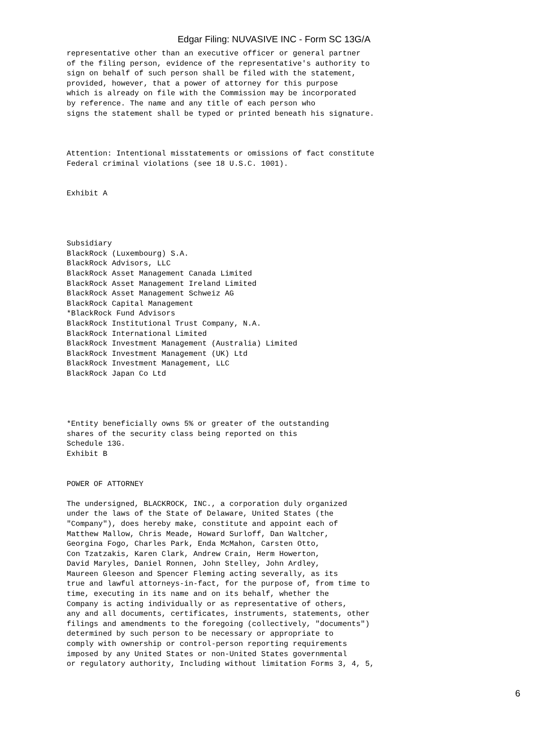Edgar Filing: NUVASIVE INC - Form SC 13G/A
representative other than an executive officer or general partner
of the filing person, evidence of the representative's authority to
sign on behalf of such person shall be filed with the statement,
provided, however, that a power of attorney for this purpose
which is already on file with the Commission may be incorporated
by reference. The name and any title of each person who
signs the statement shall be typed or printed beneath his signature.



Attention: Intentional misstatements or omissions of fact constitute
Federal criminal violations (see 18 U.S.C. 1001).


Exhibit A




Subsidiary
BlackRock (Luxembourg) S.A.
BlackRock Advisors, LLC
BlackRock Asset Management Canada Limited
BlackRock Asset Management Ireland Limited
BlackRock Asset Management Schweiz AG
BlackRock Capital Management
*BlackRock Fund Advisors
BlackRock Institutional Trust Company, N.A.
BlackRock International Limited
BlackRock Investment Management (Australia) Limited
BlackRock Investment Management (UK) Ltd
BlackRock Investment Management, LLC
BlackRock Japan Co Ltd




*Entity beneficially owns 5% or greater of the outstanding
shares of the security class being reported on this
Schedule 13G.
Exhibit B


POWER OF ATTORNEY

The undersigned, BLACKROCK, INC., a corporation duly organized
under the laws of the State of Delaware, United States (the
"Company"), does hereby make, constitute and appoint each of
Matthew Mallow, Chris Meade, Howard Surloff, Dan Waltcher,
Georgina Fogo, Charles Park, Enda McMahon, Carsten Otto,
Con Tzatzakis, Karen Clark, Andrew Crain, Herm Howerton,
David Maryles, Daniel Ronnen, John Stelley, John Ardley,
Maureen Gleeson and Spencer Fleming acting severally, as its
true and lawful attorneys-in-fact, for the purpose of, from time to
time, executing in its name and on its behalf, whether the
Company is acting individually or as representative of others,
any and all documents, certificates, instruments, statements, other
filings and amendments to the foregoing (collectively, "documents")
determined by such person to be necessary or appropriate to
comply with ownership or control-person reporting requirements
imposed by any United States or non-United States governmental
or regulatory authority, Including without limitation Forms 3, 4, 5,
6